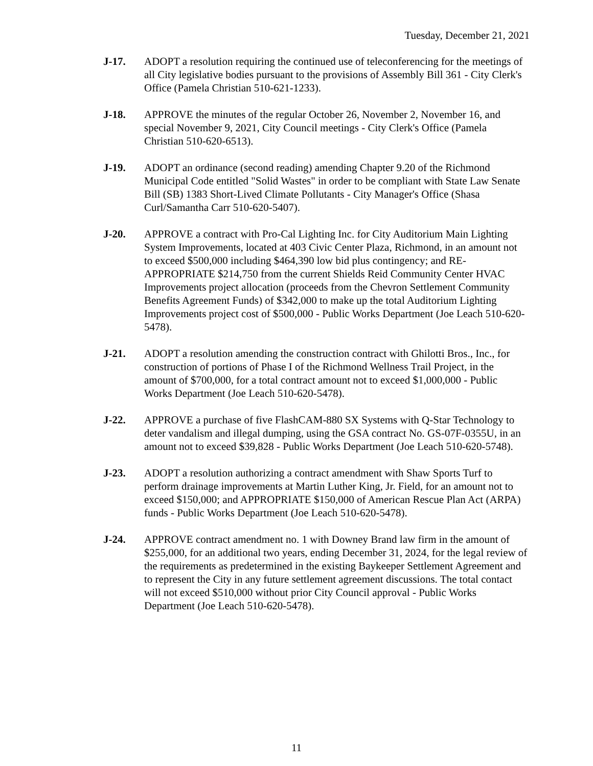Tuesday, December 21, 2021
J-17. ADOPT a resolution requiring the continued use of teleconferencing for the meetings of all City legislative bodies pursuant to the provisions of Assembly Bill 361 - City Clerk's Office (Pamela Christian 510-621-1233).
J-18. APPROVE the minutes of the regular October 26, November 2, November 16, and special November 9, 2021, City Council meetings - City Clerk's Office (Pamela Christian 510-620-6513).
J-19. ADOPT an ordinance (second reading) amending Chapter 9.20 of the Richmond Municipal Code entitled "Solid Wastes" in order to be compliant with State Law Senate Bill (SB) 1383 Short-Lived Climate Pollutants - City Manager's Office (Shasa Curl/Samantha Carr 510-620-5407).
J-20. APPROVE a contract with Pro-Cal Lighting Inc. for City Auditorium Main Lighting System Improvements, located at 403 Civic Center Plaza, Richmond, in an amount not to exceed $500,000 including $464,390 low bid plus contingency; and RE-APPROPRIATE $214,750 from the current Shields Reid Community Center HVAC Improvements project allocation (proceeds from the Chevron Settlement Community Benefits Agreement Funds) of $342,000 to make up the total Auditorium Lighting Improvements project cost of $500,000 - Public Works Department (Joe Leach 510-620-5478).
J-21. ADOPT a resolution amending the construction contract with Ghilotti Bros., Inc., for construction of portions of Phase I of the Richmond Wellness Trail Project, in the amount of $700,000, for a total contract amount not to exceed $1,000,000 - Public Works Department (Joe Leach 510-620-5478).
J-22. APPROVE a purchase of five FlashCAM-880 SX Systems with Q-Star Technology to deter vandalism and illegal dumping, using the GSA contract No. GS-07F-0355U, in an amount not to exceed $39,828 - Public Works Department (Joe Leach 510-620-5748).
J-23. ADOPT a resolution authorizing a contract amendment with Shaw Sports Turf to perform drainage improvements at Martin Luther King, Jr. Field, for an amount not to exceed $150,000; and APPROPRIATE $150,000 of American Rescue Plan Act (ARPA) funds - Public Works Department (Joe Leach 510-620-5478).
J-24. APPROVE contract amendment no. 1 with Downey Brand law firm in the amount of $255,000, for an additional two years, ending December 31, 2024, for the legal review of the requirements as predetermined in the existing Baykeeper Settlement Agreement and to represent the City in any future settlement agreement discussions. The total contact will not exceed $510,000 without prior City Council approval - Public Works Department (Joe Leach 510-620-5478).
11